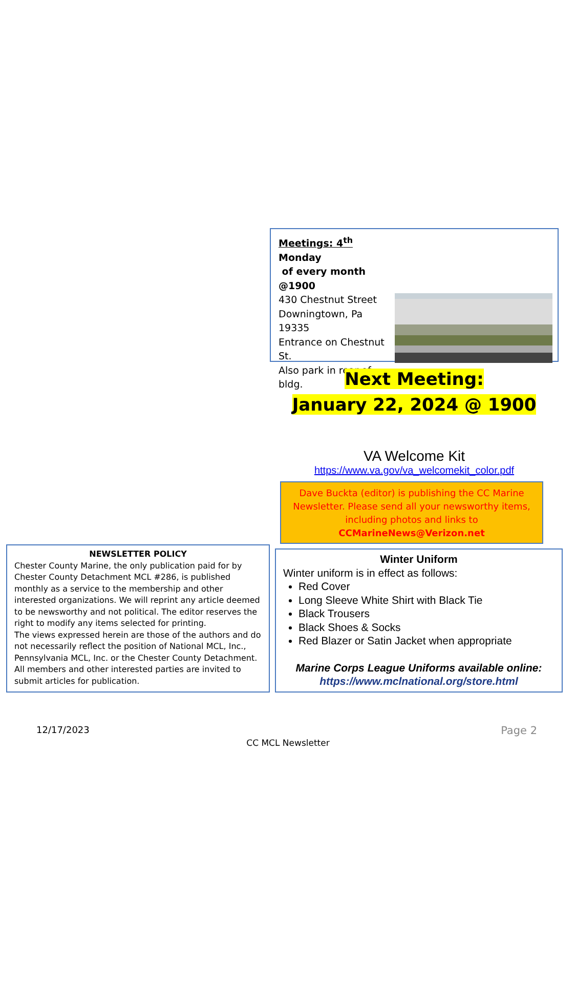Meetings: 4<sup>th</sup> Monday
of every month @1900
430 Chestnut Street
Downingtown, Pa 19335
Entrance on Chestnut St.
Also park in rear of bldg.
Next Meeting:
January 22, 2024 @ 1900
VA Welcome Kit
https://www.va.gov/va_welcomekit_color.pdf
Dave Buckta (editor) is publishing the CC Marine Newsletter. Please send all your newsworthy items, including photos and links to
CCMarineNews@Verizon.net
NEWSLETTER POLICY
Chester County Marine, the only publication paid for by Chester County Detachment MCL #286, is published monthly as a service to the membership and other interested organizations. We will reprint any article deemed to be newsworthy and not political. The editor reserves the right to modify any items selected for printing.
The views expressed herein are those of the authors and do not necessarily reflect the position of National MCL, Inc., Pennsylvania MCL, Inc. or the Chester County Detachment. All members and other interested parties are invited to submit articles for publication.
Winter Uniform
Winter uniform is in effect as follows:
Red Cover
Long Sleeve White Shirt with Black Tie
Black Trousers
Black Shoes & Socks
Red Blazer or Satin Jacket when appropriate
Marine Corps League Uniforms available online:
https://www.mclnational.org/store.html
12/17/2023 Page 2
CC MCL Newsletter